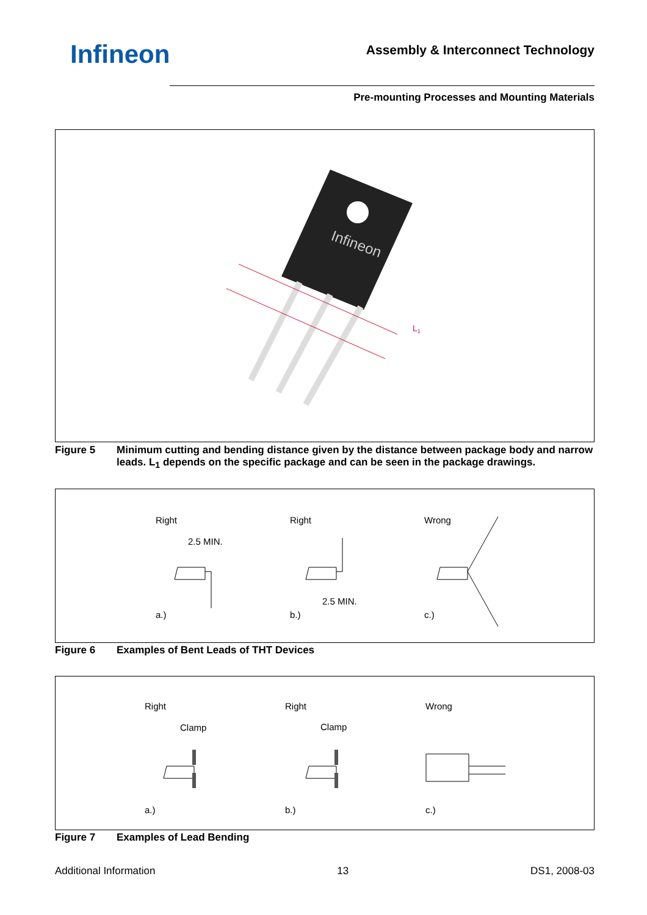Infineon
Assembly & Interconnect Technology
Pre-mounting Processes and Mounting Materials
Infineon
L1
Figure 5 Minimum cutting and bending distance given by the distance between package body and narrow leads. L<sub>1</sub> depends on the specific package and can be seen in the package drawings.
Right Right Wrong
2.5 MIN.
2.5 MIN.
a.) b.) c.)
Figure 6 Examples of Bent Leads of THT Devices
Right Right Wrong
Clamp Clamp
a.) b.) c.)
Figure 7 Examples of Lead Bending
Additional Information 13 DS1, 2008-03